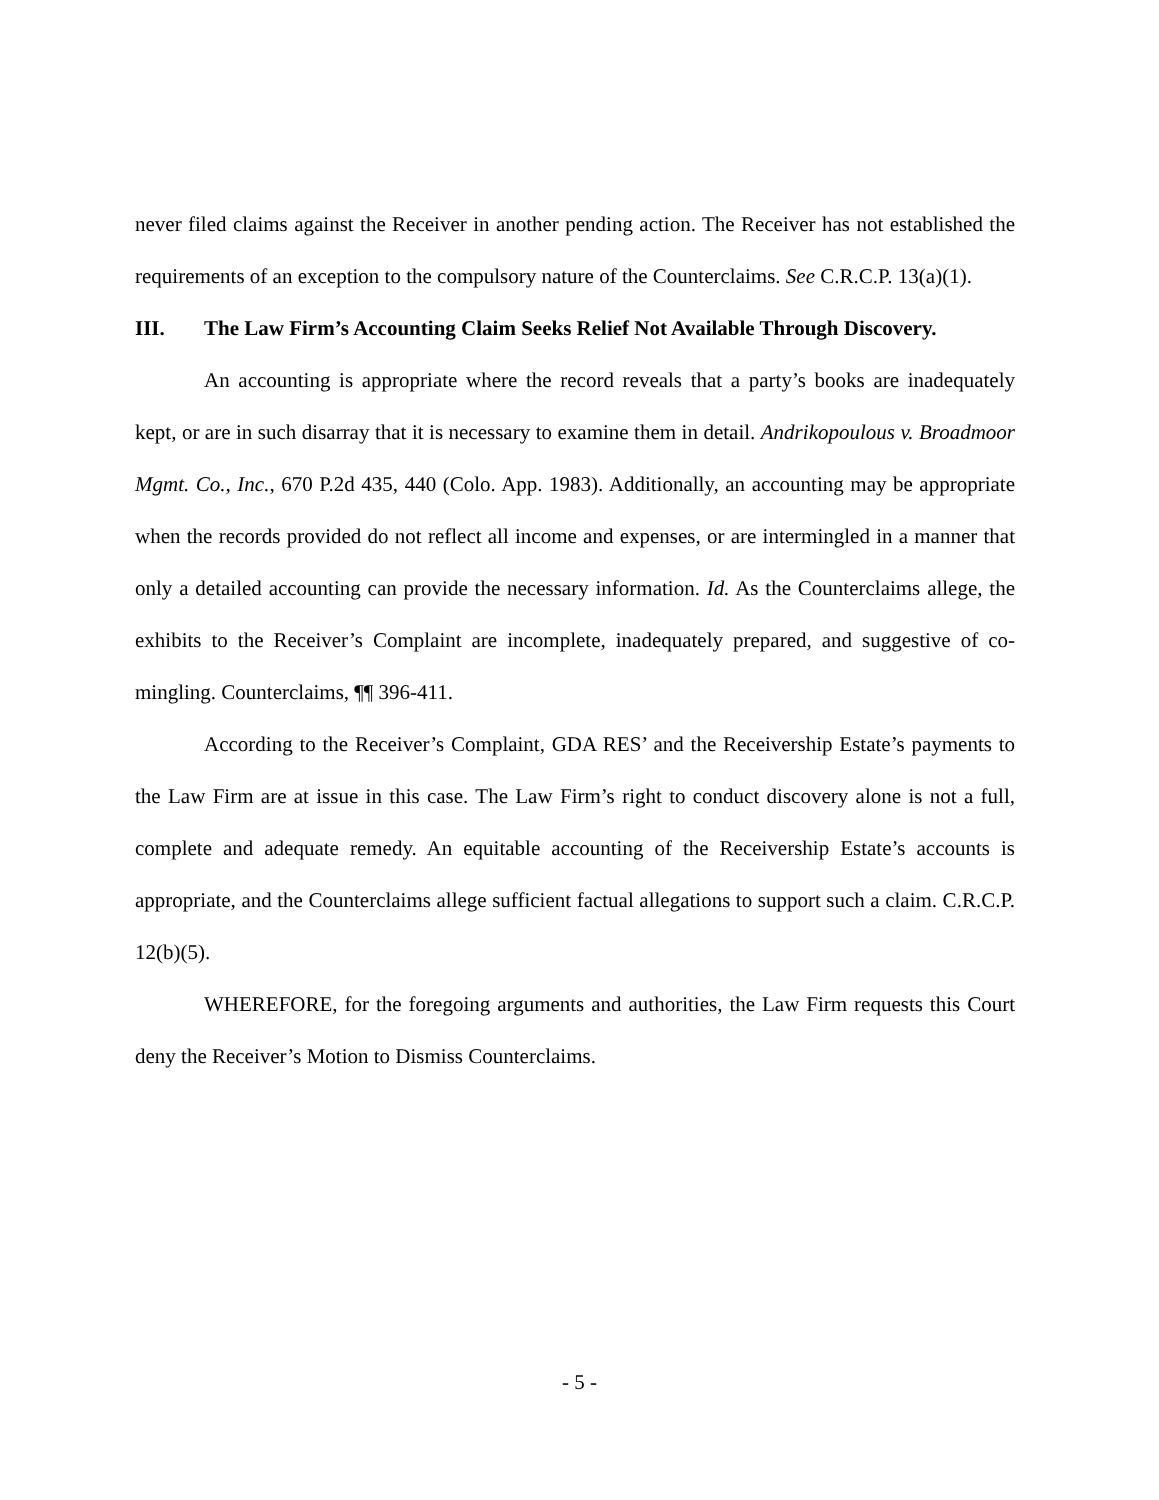never filed claims against the Receiver in another pending action. The Receiver has not established the requirements of an exception to the compulsory nature of the Counterclaims. See C.R.C.P. 13(a)(1).
III. The Law Firm’s Accounting Claim Seeks Relief Not Available Through Discovery.
An accounting is appropriate where the record reveals that a party’s books are inadequately kept, or are in such disarray that it is necessary to examine them in detail. Andrikopoulous v. Broadmoor Mgmt. Co., Inc., 670 P.2d 435, 440 (Colo. App. 1983). Additionally, an accounting may be appropriate when the records provided do not reflect all income and expenses, or are intermingled in a manner that only a detailed accounting can provide the necessary information. Id. As the Counterclaims allege, the exhibits to the Receiver’s Complaint are incomplete, inadequately prepared, and suggestive of co-mingling. Counterclaims, ¶¶ 396-411.
According to the Receiver’s Complaint, GDA RES’ and the Receivership Estate’s payments to the Law Firm are at issue in this case. The Law Firm’s right to conduct discovery alone is not a full, complete and adequate remedy. An equitable accounting of the Receivership Estate’s accounts is appropriate, and the Counterclaims allege sufficient factual allegations to support such a claim. C.R.C.P. 12(b)(5).
WHEREFORE, for the foregoing arguments and authorities, the Law Firm requests this Court deny the Receiver’s Motion to Dismiss Counterclaims.
- 5 -